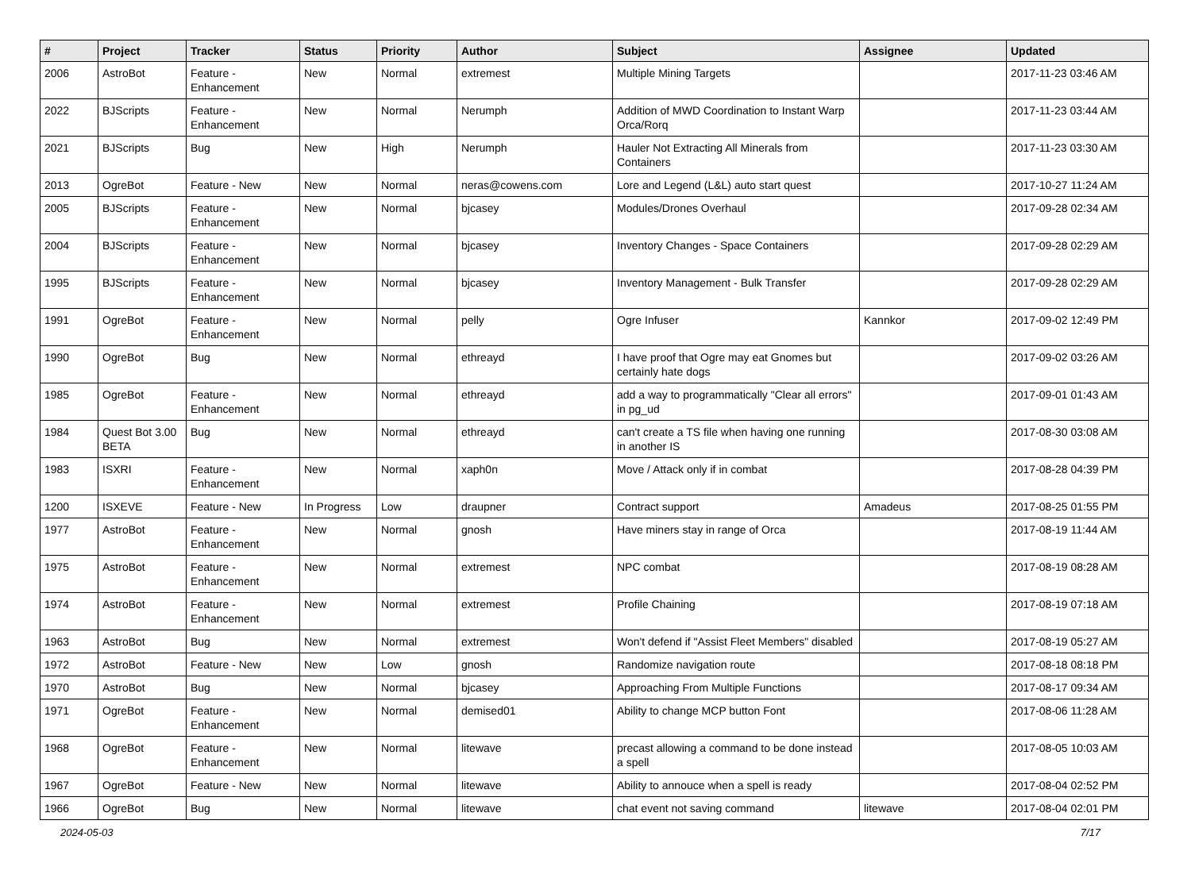| # | Project | Tracker | Status | Priority | Author | Subject | Assignee | Updated |
| --- | --- | --- | --- | --- | --- | --- | --- | --- |
| 2006 | AstroBot | Feature - Enhancement | New | Normal | extremest | Multiple Mining Targets | | 2017-11-23 03:46 AM |
| 2022 | BJScripts | Feature - Enhancement | New | Normal | Nerumph | Addition of MWD Coordination to Instant Warp Orca/Rorq | | 2017-11-23 03:44 AM |
| 2021 | BJScripts | Bug | New | High | Nerumph | Hauler Not Extracting All Minerals from Containers | | 2017-11-23 03:30 AM |
| 2013 | OgreBot | Feature - New | New | Normal | neras@cowens.com | Lore and Legend (L&L) auto start quest | | 2017-10-27 11:24 AM |
| 2005 | BJScripts | Feature - Enhancement | New | Normal | bjcasey | Modules/Drones Overhaul | | 2017-09-28 02:34 AM |
| 2004 | BJScripts | Feature - Enhancement | New | Normal | bjcasey | Inventory Changes - Space Containers | | 2017-09-28 02:29 AM |
| 1995 | BJScripts | Feature - Enhancement | New | Normal | bjcasey | Inventory Management - Bulk Transfer | | 2017-09-28 02:29 AM |
| 1991 | OgreBot | Feature - Enhancement | New | Normal | pelly | Ogre Infuser | Kannkor | 2017-09-02 12:49 PM |
| 1990 | OgreBot | Bug | New | Normal | ethreayd | I have proof that Ogre may eat Gnomes but certainly hate dogs | | 2017-09-02 03:26 AM |
| 1985 | OgreBot | Feature - Enhancement | New | Normal | ethreayd | add a way to programmatically "Clear all errors" in pg_ud | | 2017-09-01 01:43 AM |
| 1984 | Quest Bot 3.00 BETA | Bug | New | Normal | ethreayd | can't create a TS file when having one running in another IS | | 2017-08-30 03:08 AM |
| 1983 | ISXRI | Feature - Enhancement | New | Normal | xaph0n | Move / Attack only if in combat | | 2017-08-28 04:39 PM |
| 1200 | ISXEVE | Feature - New | In Progress | Low | draupner | Contract support | Amadeus | 2017-08-25 01:55 PM |
| 1977 | AstroBot | Feature - Enhancement | New | Normal | gnosh | Have miners stay in range of Orca | | 2017-08-19 11:44 AM |
| 1975 | AstroBot | Feature - Enhancement | New | Normal | extremest | NPC combat | | 2017-08-19 08:28 AM |
| 1974 | AstroBot | Feature - Enhancement | New | Normal | extremest | Profile Chaining | | 2017-08-19 07:18 AM |
| 1963 | AstroBot | Bug | New | Normal | extremest | Won't defend if "Assist Fleet Members" disabled | | 2017-08-19 05:27 AM |
| 1972 | AstroBot | Feature - New | New | Low | gnosh | Randomize navigation route | | 2017-08-18 08:18 PM |
| 1970 | AstroBot | Bug | New | Normal | bjcasey | Approaching From Multiple Functions | | 2017-08-17 09:34 AM |
| 1971 | OgreBot | Feature - Enhancement | New | Normal | demised01 | Ability to change MCP button Font | | 2017-08-06 11:28 AM |
| 1968 | OgreBot | Feature - Enhancement | New | Normal | litewave | precast allowing a command to be done instead a spell | | 2017-08-05 10:03 AM |
| 1967 | OgreBot | Feature - New | New | Normal | litewave | Ability to annouce when a spell is ready | | 2017-08-04 02:52 PM |
| 1966 | OgreBot | Bug | New | Normal | litewave | chat event not saving command | litewave | 2017-08-04 02:01 PM |
2024-05-03 7/17